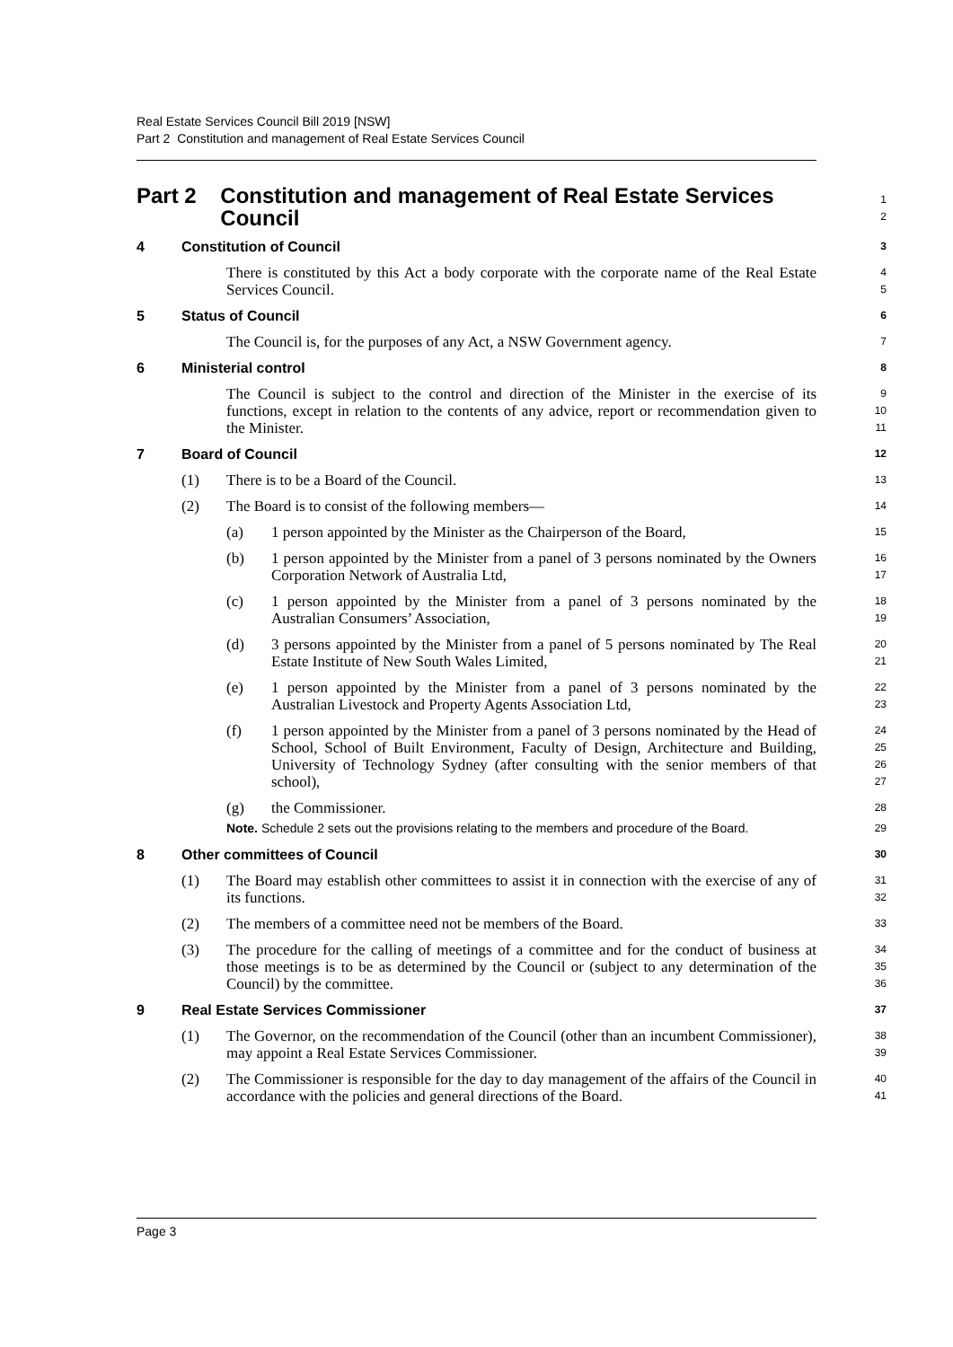Real Estate Services Council Bill 2019 [NSW]
Part 2 Constitution and management of Real Estate Services Council
Part 2 Constitution and management of Real Estate Services Council
1
2
4 Constitution of Council
3
There is constituted by this Act a body corporate with the corporate name of the Real Estate Services Council.
4
5
5 Status of Council
6
The Council is, for the purposes of any Act, a NSW Government agency.
7
6 Ministerial control
8
The Council is subject to the control and direction of the Minister in the exercise of its functions, except in relation to the contents of any advice, report or recommendation given to the Minister.
9
10
11
7 Board of Council
12
(1) There is to be a Board of the Council.
13
(2) The Board is to consist of the following members—
14
(a) 1 person appointed by the Minister as the Chairperson of the Board,
15
(b) 1 person appointed by the Minister from a panel of 3 persons nominated by the Owners Corporation Network of Australia Ltd,
16
17
(c) 1 person appointed by the Minister from a panel of 3 persons nominated by the Australian Consumers’ Association,
18
19
(d) 3 persons appointed by the Minister from a panel of 5 persons nominated by The Real Estate Institute of New South Wales Limited,
20
21
(e) 1 person appointed by the Minister from a panel of 3 persons nominated by the Australian Livestock and Property Agents Association Ltd,
22
23
(f) 1 person appointed by the Minister from a panel of 3 persons nominated by the Head of School, School of Built Environment, Faculty of Design, Architecture and Building, University of Technology Sydney (after consulting with the senior members of that school),
24
25
26
27
(g) the Commissioner.
28
Note. Schedule 2 sets out the provisions relating to the members and procedure of the Board.
29
8 Other committees of Council
30
(1) The Board may establish other committees to assist it in connection with the exercise of any of its functions.
31
32
(2) The members of a committee need not be members of the Board.
33
(3) The procedure for the calling of meetings of a committee and for the conduct of business at those meetings is to be as determined by the Council or (subject to any determination of the Council) by the committee.
34
35
36
9 Real Estate Services Commissioner
37
(1) The Governor, on the recommendation of the Council (other than an incumbent Commissioner), may appoint a Real Estate Services Commissioner.
38
39
(2) The Commissioner is responsible for the day to day management of the affairs of the Council in accordance with the policies and general directions of the Board.
40
41
Page 3